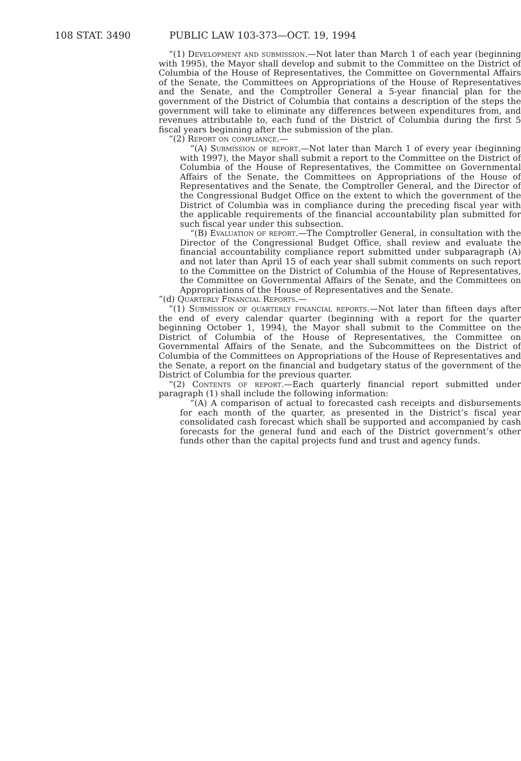108 STAT. 3490 PUBLIC LAW 103-373—OCT. 19, 1994
“(1) Development and submission.—Not later than March 1 of each year (beginning with 1995), the Mayor shall develop and submit to the Committee on the District of Columbia of the House of Representatives, the Committee on Governmental Affairs of the Senate, the Committees on Appropriations of the House of Representatives and the Senate, and the Comptroller General a 5-year financial plan for the government of the District of Columbia that contains a description of the steps the government will take to eliminate any differences between expenditures from, and revenues attributable to, each fund of the District of Columbia during the first 5 fiscal years beginning after the submission of the plan.
“(2) Report on compliance.—
“(A) Submission of report.—Not later than March 1 of every year (beginning with 1997), the Mayor shall submit a report to the Committee on the District of Columbia of the House of Representatives, the Committee on Governmental Affairs of the Senate, the Committees on Appropriations of the House of Representatives and the Senate, the Comptroller General, and the Director of the Congressional Budget Office on the extent to which the government of the District of Columbia was in compliance during the preceding fiscal year with the applicable requirements of the financial accountability plan submitted for such fiscal year under this subsection.
“(B) Evaluation of report.—The Comptroller General, in consultation with the Director of the Congressional Budget Office, shall review and evaluate the financial accountability compliance report submitted under subparagraph (A) and not later than April 15 of each year shall submit comments on such report to the Committee on the District of Columbia of the House of Representatives, the Committee on Governmental Affairs of the Senate, and the Committees on Appropriations of the House of Representatives and the Senate.
“(d) Quarterly Financial Reports.—
“(1) Submission of quarterly financial reports.—Not later than fifteen days after the end of every calendar quarter (beginning with a report for the quarter beginning October 1, 1994), the Mayor shall submit to the Committee on the District of Columbia of the House of Representatives, the Committee on Governmental Affairs of the Senate, and the Subcommittees on the District of Columbia of the Committees on Appropriations of the House of Representatives and the Senate, a report on the financial and budgetary status of the government of the District of Columbia for the previous quarter.
“(2) Contents of report.—Each quarterly financial report submitted under paragraph (1) shall include the following information:
“(A) A comparison of actual to forecasted cash receipts and disbursements for each month of the quarter, as presented in the District’s fiscal year consolidated cash forecast which shall be supported and accompanied by cash forecasts for the general fund and each of the District government’s other funds other than the capital projects fund and trust and agency funds.